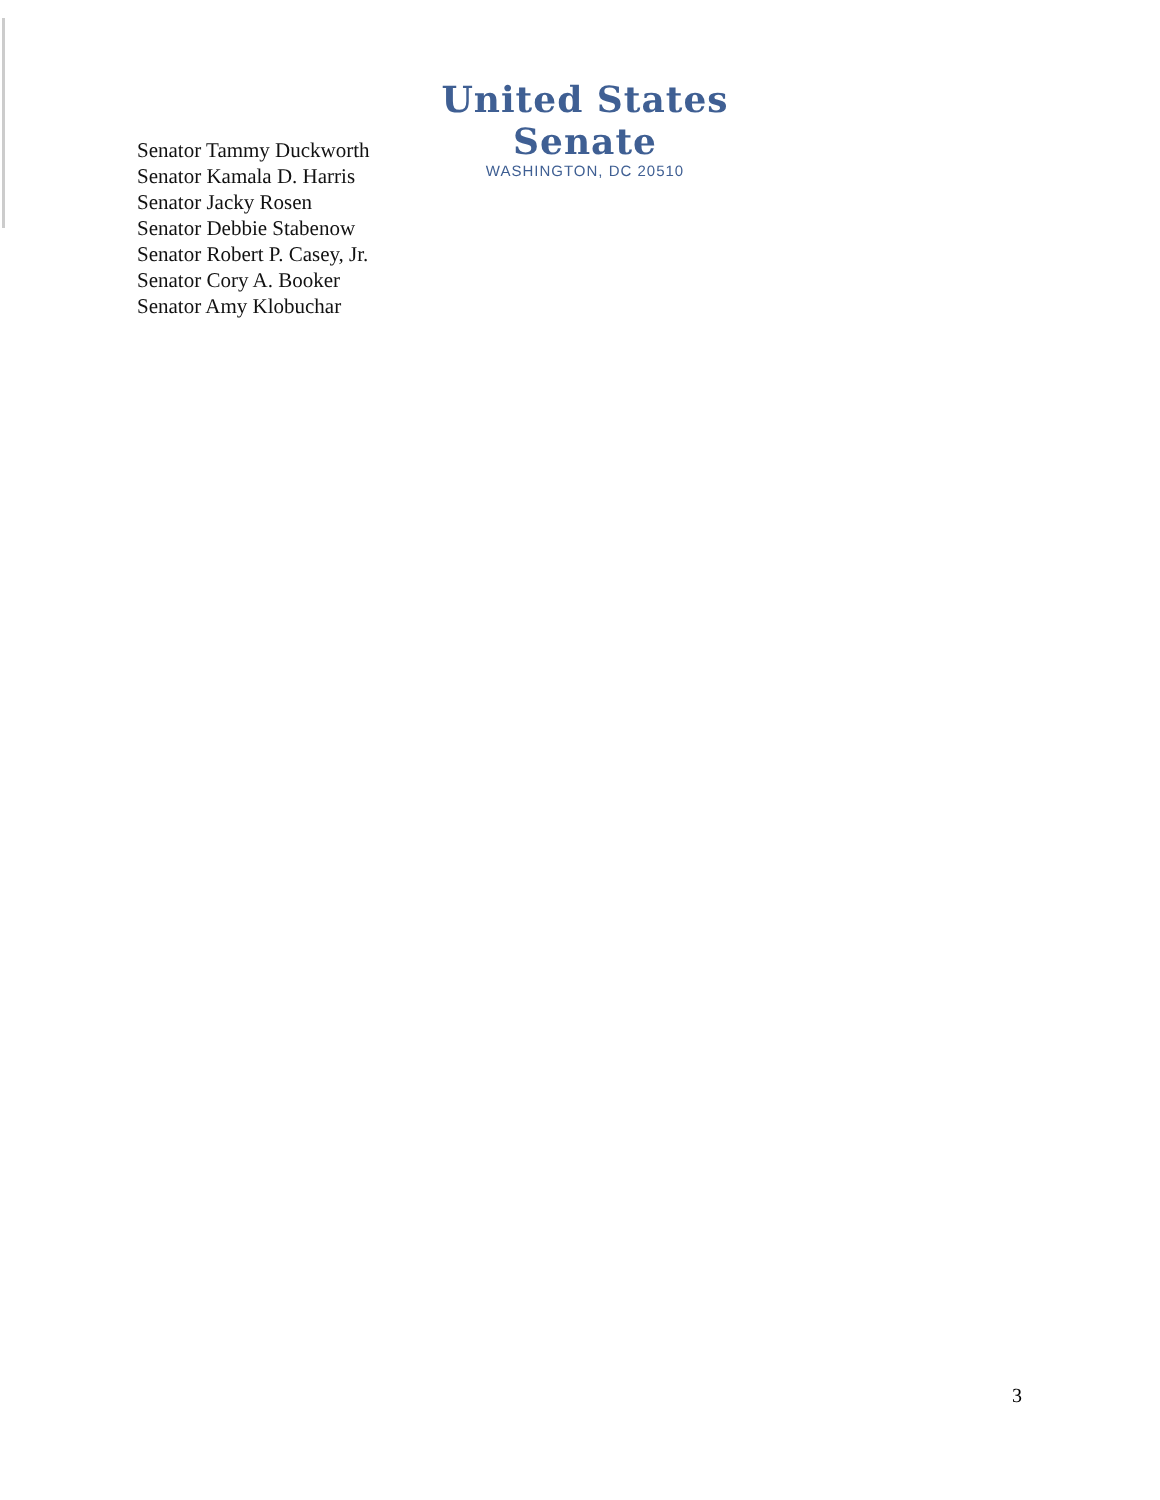United States Senate
WASHINGTON, DC 20510
Senator Tammy Duckworth
Senator Kamala D. Harris
Senator Jacky Rosen
Senator Debbie Stabenow
Senator Robert P. Casey, Jr.
Senator Cory A. Booker
Senator Amy Klobuchar
3